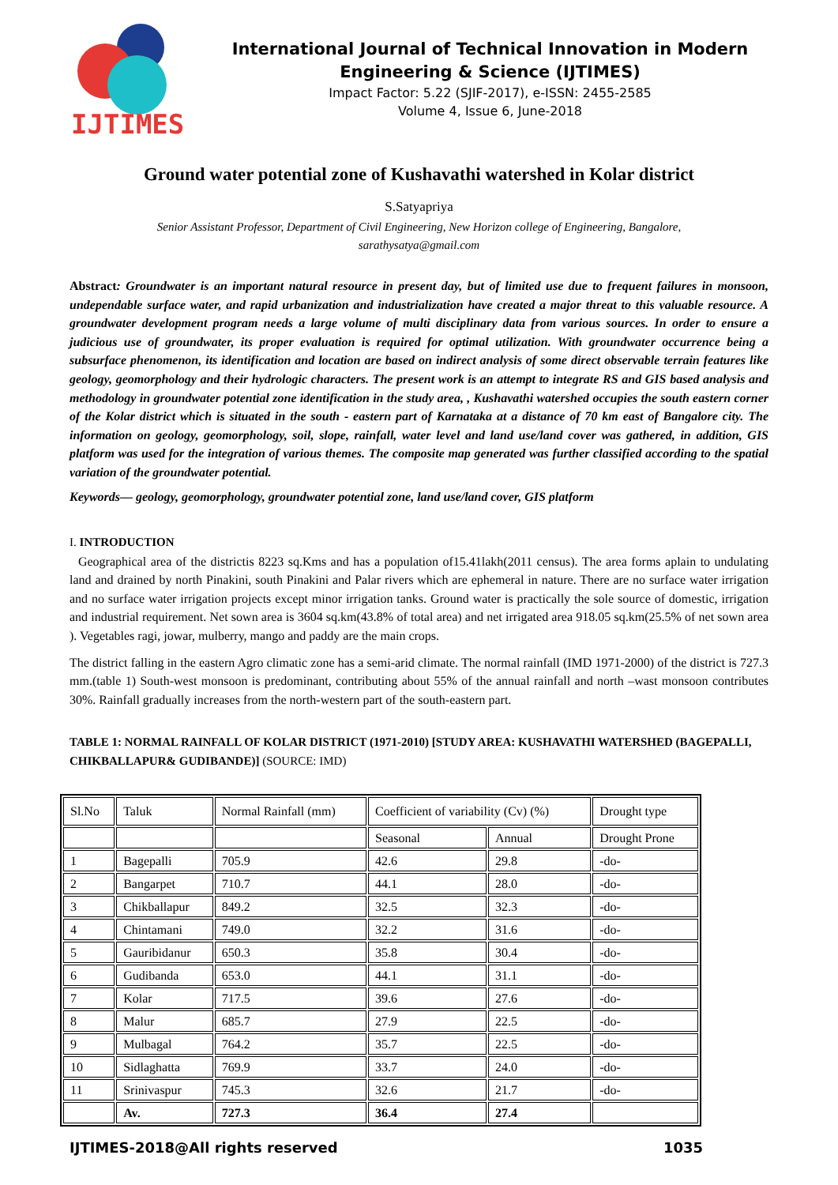IJTIMES
International Journal of Technical Innovation in Modern Engineering & Science (IJTIMES)
Impact Factor: 5.22 (SJIF-2017), e-ISSN: 2455-2585
Volume 4, Issue 6, June-2018
Ground water potential zone of Kushavathi watershed in Kolar district
S.Satyapriya
Senior Assistant Professor, Department of Civil Engineering, New Horizon college of Engineering, Bangalore,
sarathysatya@gmail.com
Abstract: Groundwater is an important natural resource in present day, but of limited use due to frequent failures in monsoon, undependable surface water, and rapid urbanization and industrialization have created a major threat to this valuable resource. A groundwater development program needs a large volume of multi disciplinary data from various sources. In order to ensure a judicious use of groundwater, its proper evaluation is required for optimal utilization. With groundwater occurrence being a subsurface phenomenon, its identification and location are based on indirect analysis of some direct observable terrain features like geology, geomorphology and their hydrologic characters. The present work is an attempt to integrate RS and GIS based analysis and methodology in groundwater potential zone identification in the study area, , Kushavathi watershed occupies the south eastern corner of the Kolar district which is situated in the south - eastern part of Karnataka at a distance of 70 km east of Bangalore city. The information on geology, geomorphology, soil, slope, rainfall, water level and land use/land cover was gathered, in addition, GIS platform was used for the integration of various themes. The composite map generated was further classified according to the spatial variation of the groundwater potential.
Keywords— geology, geomorphology, groundwater potential zone, land use/land cover, GIS platform
I. INTRODUCTION
Geographical area of the districtis 8223 sq.Kms and has a population of15.41lakh(2011 census). The area forms aplain to undulating land and drained by north Pinakini, south Pinakini and Palar rivers which are ephemeral in nature. There are no surface water irrigation and no surface water irrigation projects except minor irrigation tanks. Ground water is practically the sole source of domestic, irrigation and industrial requirement. Net sown area is 3604 sq.km(43.8% of total area) and net irrigated area 918.05 sq.km(25.5% of net sown area ). Vegetables ragi, jowar, mulberry, mango and paddy are the main crops.
The district falling in the eastern Agro climatic zone has a semi-arid climate. The normal rainfall (IMD 1971-2000) of the district is 727.3 mm.(table 1) South-west monsoon is predominant, contributing about 55% of the annual rainfall and north –wast monsoon contributes 30%. Rainfall gradually increases from the north-western part of the south-eastern part.
TABLE 1: NORMAL RAINFALL OF KOLAR DISTRICT (1971-2010) [STUDY AREA: KUSHAVATHI WATERSHED (BAGEPALLI, CHIKBALLAPUR& GUDIBANDE)] (SOURCE: IMD)
| Sl.No | Taluk | Normal Rainfall (mm) | Coefficient of variability (Cv) (%) | | Drought type |
| | | | Seasonal | Annual | Drought Prone |
| 1 | Bagepalli | 705.9 | 42.6 | 29.8 | -do- |
| 2 | Bangarpet | 710.7 | 44.1 | 28.0 | -do- |
| 3 | Chikballapur | 849.2 | 32.5 | 32.3 | -do- |
| 4 | Chintamani | 749.0 | 32.2 | 31.6 | -do- |
| 5 | Gauribidanur | 650.3 | 35.8 | 30.4 | -do- |
| 6 | Gudibanda | 653.0 | 44.1 | 31.1 | -do- |
| 7 | Kolar | 717.5 | 39.6 | 27.6 | -do- |
| 8 | Malur | 685.7 | 27.9 | 22.5 | -do- |
| 9 | Mulbagal | 764.2 | 35.7 | 22.5 | -do- |
| 10 | Sidlaghatta | 769.9 | 33.7 | 24.0 | -do- |
| 11 | Srinivaspur | 745.3 | 32.6 | 21.7 | -do- |
| | Av. | 727.3 | 36.4 | 27.4 | |
IJTIMES-2018@All rights reserved 1035